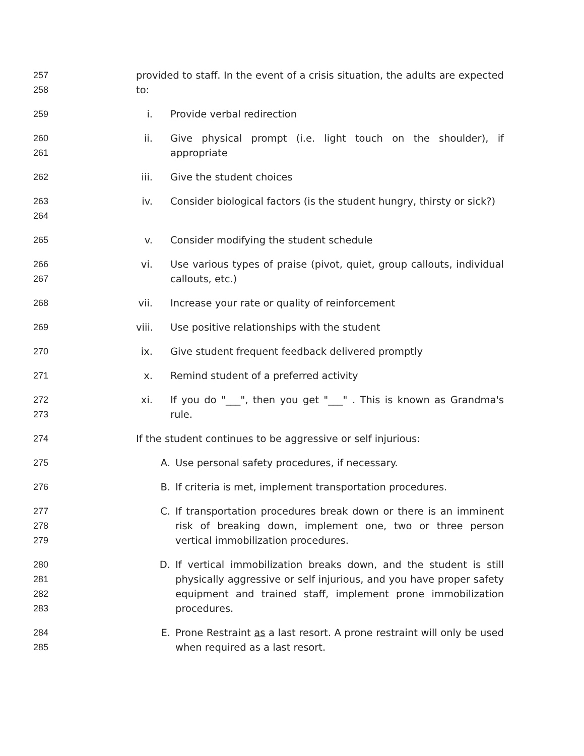257
258
provided to staff. In the event of a crisis situation, the adults are expected to:
259 i. Provide verbal redirection
260
261
ii.
Give physical prompt (i.e. light touch on the shoulder), if appropriate
262 iii.
Give the student choices
263
264
iv.
Consider biological factors (is the student hungry, thirsty or sick?)
265 v. Consider modifying the student schedule
266
267
vi.
Use various types of praise (pivot, quiet, group callouts, individual callouts, etc.)
268 vii.
Increase your rate or quality of reinforcement
269 viii.
Use positive relationships with the student
270 ix.
Give student frequent feedback delivered promptly
271 x. Remind student of a preferred activity
272
273
xi.
If you do "___", then you get "___" . This is known as Grandma's rule.
274 If the student continues to be aggressive or self injurious:
275 A. Use personal safety procedures, if necessary.
276 B. If criteria is met, implement transportation procedures.
277
278
279
C. If transportation procedures break down or there is an imminent risk of breaking down, implement one, two or three person vertical immobilization procedures.
280
281
282
283
D. If vertical immobilization breaks down, and the student is still physically aggressive or self injurious, and you have proper safety equipment and trained staff, implement prone immobilization procedures.
284
285
E. Prone Restraint as a last resort. A prone restraint will only be used when required as a last resort.